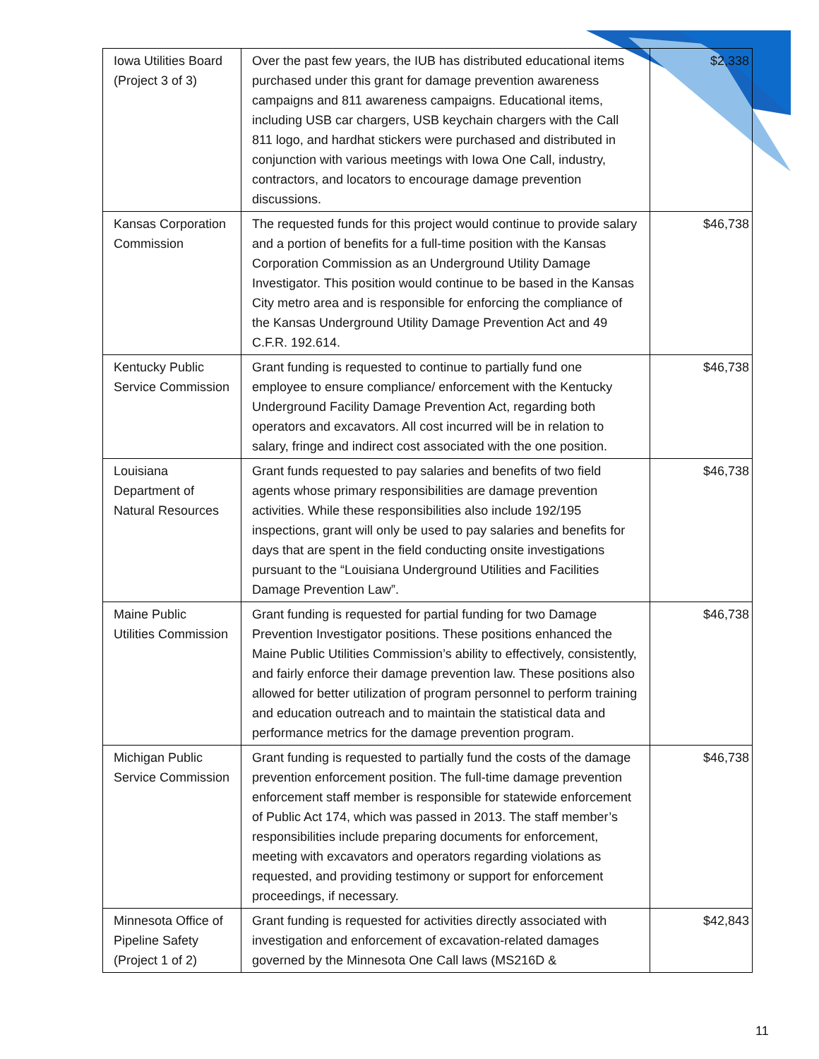| Iowa Utilities Board (Project 3 of 3) | Over the past few years, the IUB has distributed educational items purchased under this grant for damage prevention awareness campaigns and 811 awareness campaigns. Educational items, including USB car chargers, USB keychain chargers with the Call 811 logo, and hardhat stickers were purchased and distributed in conjunction with various meetings with Iowa One Call, industry, contractors, and locators to encourage damage prevention discussions. | $2,338 |
| Kansas Corporation Commission | The requested funds for this project would continue to provide salary and a portion of benefits for a full-time position with the Kansas Corporation Commission as an Underground Utility Damage Investigator. This position would continue to be based in the Kansas City metro area and is responsible for enforcing the compliance of the Kansas Underground Utility Damage Prevention Act and 49 C.F.R. 192.614. | $46,738 |
| Kentucky Public Service Commission | Grant funding is requested to continue to partially fund one employee to ensure compliance/ enforcement with the Kentucky Underground Facility Damage Prevention Act, regarding both operators and excavators. All cost incurred will be in relation to salary, fringe and indirect cost associated with the one position. | $46,738 |
| Louisiana Department of Natural Resources | Grant funds requested to pay salaries and benefits of two field agents whose primary responsibilities are damage prevention activities. While these responsibilities also include 192/195 inspections, grant will only be used to pay salaries and benefits for days that are spent in the field conducting onsite investigations pursuant to the “Louisiana Underground Utilities and Facilities Damage Prevention Law”. | $46,738 |
| Maine Public Utilities Commission | Grant funding is requested for partial funding for two Damage Prevention Investigator positions. These positions enhanced the Maine Public Utilities Commission’s ability to effectively, consistently, and fairly enforce their damage prevention law. These positions also allowed for better utilization of program personnel to perform training and education outreach and to maintain the statistical data and performance metrics for the damage prevention program. | $46,738 |
| Michigan Public Service Commission | Grant funding is requested to partially fund the costs of the damage prevention enforcement position. The full-time damage prevention enforcement staff member is responsible for statewide enforcement of Public Act 174, which was passed in 2013. The staff member’s responsibilities include preparing documents for enforcement, meeting with excavators and operators regarding violations as requested, and providing testimony or support for enforcement proceedings, if necessary. | $46,738 |
| Minnesota Office of Pipeline Safety (Project 1 of 2) | Grant funding is requested for activities directly associated with investigation and enforcement of excavation-related damages governed by the Minnesota One Call laws (MS216D & | $42,843 |
11